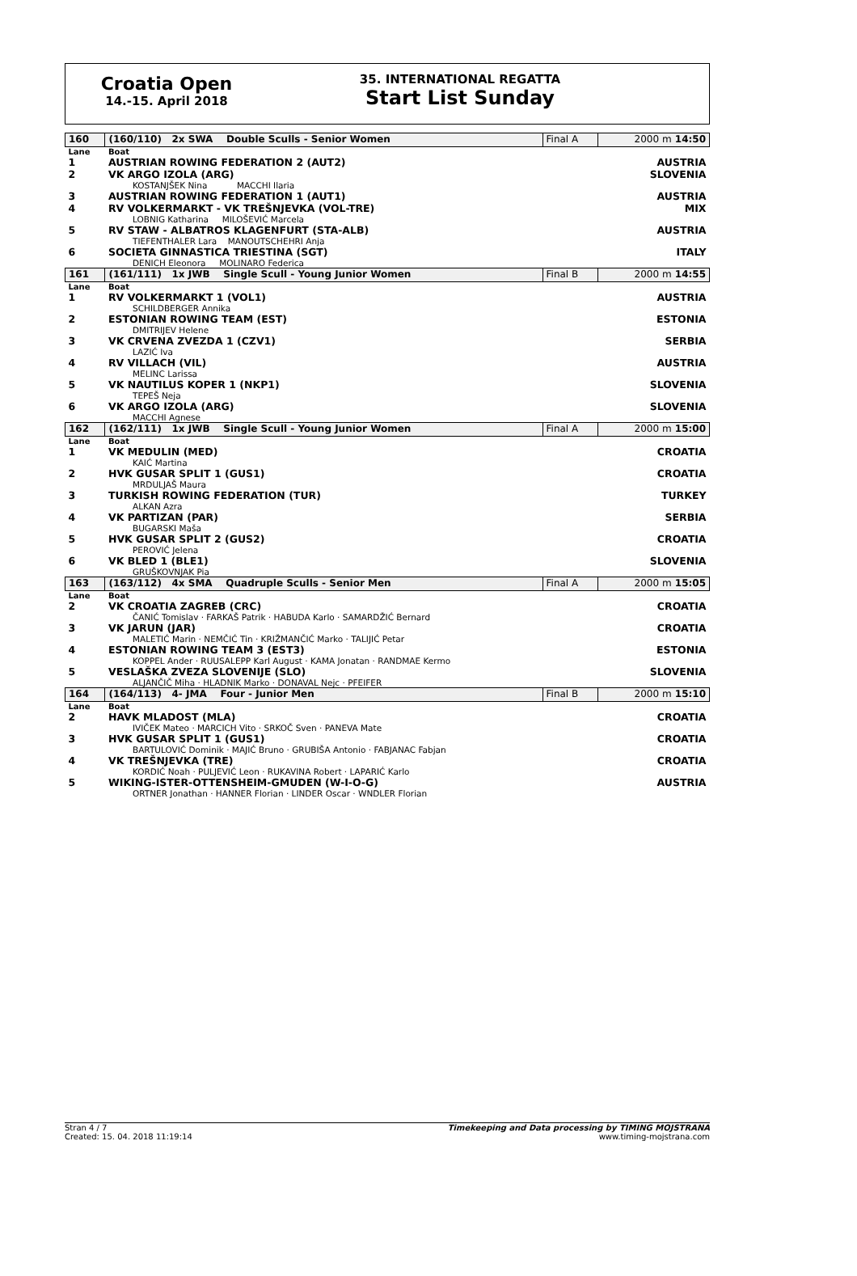Croatia Open
14.-15. April 2018
35. INTERNATIONAL REGATTA
Start List Sunday
| 160 | (160/110) 2x SWA Double Sculls - Senior Women | Final A | 2000 m 14:50 |
| Lane | Boat | | |
| 1 | AUSTRIAN ROWING FEDERATION 2 (AUT2) | | AUSTRIA |
| 2 | VK ARGO IZOLA (ARG) KOSTANJŠEK Nina MACCHI Ilaria | | SLOVENIA |
| 3 | AUSTRIAN ROWING FEDERATION 1 (AUT1) | | AUSTRIA |
| 4 | RV VOLKERMARKT - VK TREŠNJEVKA (VOL-TRE) LOBNIG Katharina MILOŠEVIĆ Marcela | | MIX |
| 5 | RV STAW - ALBATROS KLAGENFURT (STA-ALB) TIEFENTHALER Lara MANOUTSCHEHRI Anja | | AUSTRIA |
| 6 | SOCIETA GINNASTICA TRIESTINA (SGT) DENICH Eleonora MOLINARO Federica | | ITALY |
| 161 | (161/111) 1x JWB Single Scull - Young Junior Women | Final B | 2000 m 14:55 |
| Lane | Boat | | |
| 1 | RV VOLKERMARKT 1 (VOL1) SCHILDBERGER Annika | | AUSTRIA |
| 2 | ESTONIAN ROWING TEAM (EST) DMITRIJEV Helene | | ESTONIA |
| 3 | VK CRVENA ZVEZDA 1 (CZV1) LAZIĆ Iva | | SERBIA |
| 4 | RV VILLACH (VIL) MELINC Larissa | | AUSTRIA |
| 5 | VK NAUTILUS KOPER 1 (NKP1) TEPEŠ Neja | | SLOVENIA |
| 6 | VK ARGO IZOLA (ARG) MACCHI Agnese | | SLOVENIA |
| 162 | (162/111) 1x JWB Single Scull - Young Junior Women | Final A | 2000 m 15:00 |
| Lane | Boat | | |
| 1 | VK MEDULIN (MED) KAIĆ Martina | | CROATIA |
| 2 | HVK GUSAR SPLIT 1 (GUS1) MRDULJAŠ Maura | | CROATIA |
| 3 | TURKISH ROWING FEDERATION (TUR) ALKAN Azra | | TURKEY |
| 4 | VK PARTIZAN (PAR) BUGARSKI Maša | | SERBIA |
| 5 | HVK GUSAR SPLIT 2 (GUS2) PEROVIĆ Jelena | | CROATIA |
| 6 | VK BLED 1 (BLE1) GRUŠKOVNJAK Pia | | SLOVENIA |
| 163 | (163/112) 4x SMA Quadruple Sculls - Senior Men | Final A | 2000 m 15:05 |
| Lane | Boat | | |
| 2 | VK CROATIA ZAGREB (CRC) ČANIĆ Tomislav · FARKAŠ Patrik · HABUDA Karlo · SAMARDŽIĆ Bernard | | CROATIA |
| 3 | VK JARUN (JAR) MALETIĆ Marin · NEMČIĆ Tin · KRIŽMANČIĆ Marko · TALIJIĆ Petar | | CROATIA |
| 4 | ESTONIAN ROWING TEAM 3 (EST3) KOPPEL Ander · RUUSALEPP Karl August · KAMA Jonatan · RANDMAE Kermo | | ESTONIA |
| 5 | VESLAŠKA ZVEZA SLOVENIJE (SLO) ALJANČIČ Miha · HLADNIK Marko · DONAVAL Nejc · PFEIFER | | SLOVENIA |
| 164 | (164/113) 4- JMA Four - Junior Men | Final B | 2000 m 15:10 |
| Lane | Boat | | |
| 2 | HAVK MLADOST (MLA) IVIČEK Mateo · MARCICH Vito · SRKOČ Sven · PANEVA Mate | | CROATIA |
| 3 | HVK GUSAR SPLIT 1 (GUS1) BARTULOVIĆ Dominik · MAJIĆ Bruno · GRUBIŠA Antonio · FABJANAC Fabjan | | CROATIA |
| 4 | VK TREŠNJEVKA (TRE) KORDIĆ Noah · PULJEVIĆ Leon · RUKAVINA Robert · LAPARIĆ Karlo | | CROATIA |
| 5 | WIKING-ISTER-OTTENSHEIM-GMUDEN (W-I-O-G) ORTNER Jonathan · HANNER Florian · LINDER Oscar · WNDLER Florian | | AUSTRIA |
Stran 4 / 7
Created: 15. 04. 2018 11:19:14
Timekeeping and Data processing by TIMING MOJSTRANA
www.timing-mojstrana.com